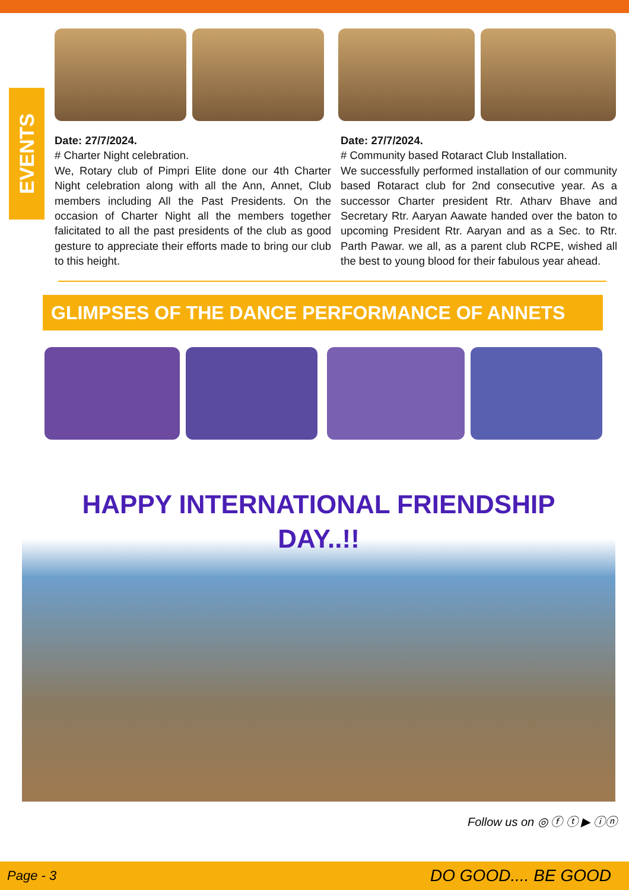EVENTS
Date: 27/7/2024.
# Charter Night celebration.
We, Rotary club of Pimpri Elite done our 4th Charter Night celebration along with all the Ann, Annet, Club members including All the Past Presidents. On the occasion of Charter Night all the members together falicitated to all the past presidents of the club as good gesture to appreciate their efforts made to bring our club to this height.
Date: 27/7/2024.
# Community based Rotaract Club Installation.
We successfully performed installation of our community based Rotaract club for 2nd consecutive year. As a successor Charter president Rtr. Atharv Bhave and Secretary Rtr. Aaryan Aawate handed over the baton to upcoming President Rtr. Aaryan and as a Sec. to Rtr. Parth Pawar. we all, as a parent club RCPE, wished all the best to young blood for their fabulous year ahead.
GLIMPSES OF THE DANCE PERFORMANCE OF ANNETS
HAPPY INTERNATIONAL FRIENDSHIP
DAY..!!
Follow us on ◎ ⓕ ⓣ ▶ ⓘⓝ
Page - 3 DO GOOD.... BE GOOD